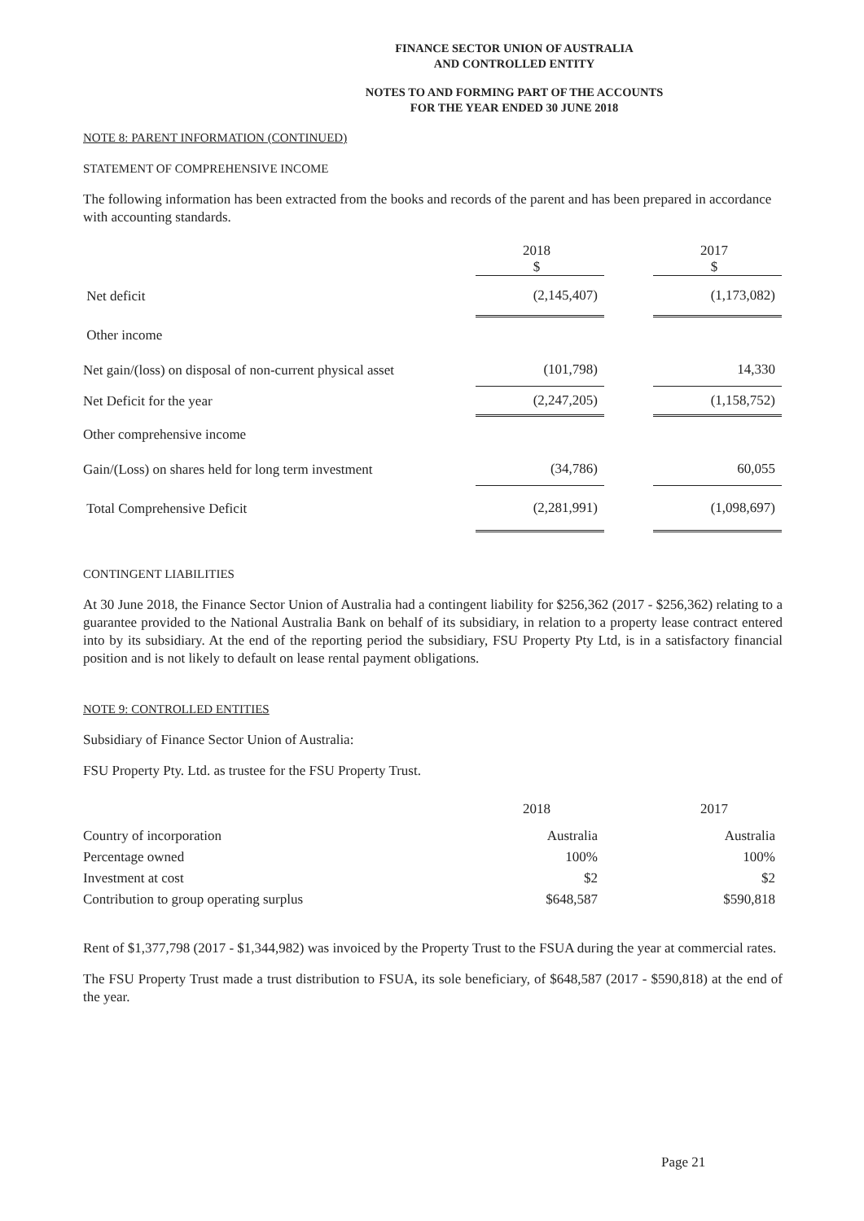FINANCE SECTOR UNION OF AUSTRALIA
AND CONTROLLED ENTITY
NOTES TO AND FORMING PART OF THE ACCOUNTS
FOR THE YEAR ENDED 30 JUNE 2018
NOTE 8: PARENT INFORMATION (CONTINUED)
STATEMENT OF COMPREHENSIVE INCOME
The following information has been extracted from the books and records of the parent and has been prepared in accordance with accounting standards.
| | 2018 $ | | 2017 $ |
| Net deficit | (2,145,407) | | (1,173,082) |
| Other income | | | |
| Net gain/(loss) on disposal of non-current physical asset | (101,798) | | 14,330 |
| Net Deficit for the year | (2,247,205) | | (1,158,752) |
| Other comprehensive income | | | |
| Gain/(Loss) on shares held for long term investment | (34,786) | | 60,055 |
| Total Comprehensive Deficit | (2,281,991) | | (1,098,697) |
CONTINGENT LIABILITIES
At 30 June 2018, the Finance Sector Union of Australia had a contingent liability for $256,362 (2017 - $256,362) relating to a guarantee provided to the National Australia Bank on behalf of its subsidiary, in relation to a property lease contract entered into by its subsidiary. At the end of the reporting period the subsidiary, FSU Property Pty Ltd, is in a satisfactory financial position and is not likely to default on lease rental payment obligations.
NOTE 9: CONTROLLED ENTITIES
Subsidiary of Finance Sector Union of Australia:
FSU Property Pty. Ltd. as trustee for the FSU Property Trust.
| | 2018 | | 2017 |
| Country of incorporation | Australia | | Australia |
| Percentage owned | 100% | | 100% |
| Investment at cost | $2 | | $2 |
| Contribution to group operating surplus | $648,587 | | $590,818 |
Rent of $1,377,798 (2017 - $1,344,982) was invoiced by the Property Trust to the FSUA during the year at commercial rates.
The FSU Property Trust made a trust distribution to FSUA, its sole beneficiary, of $648,587 (2017 - $590,818) at the end of the year.
Page 21